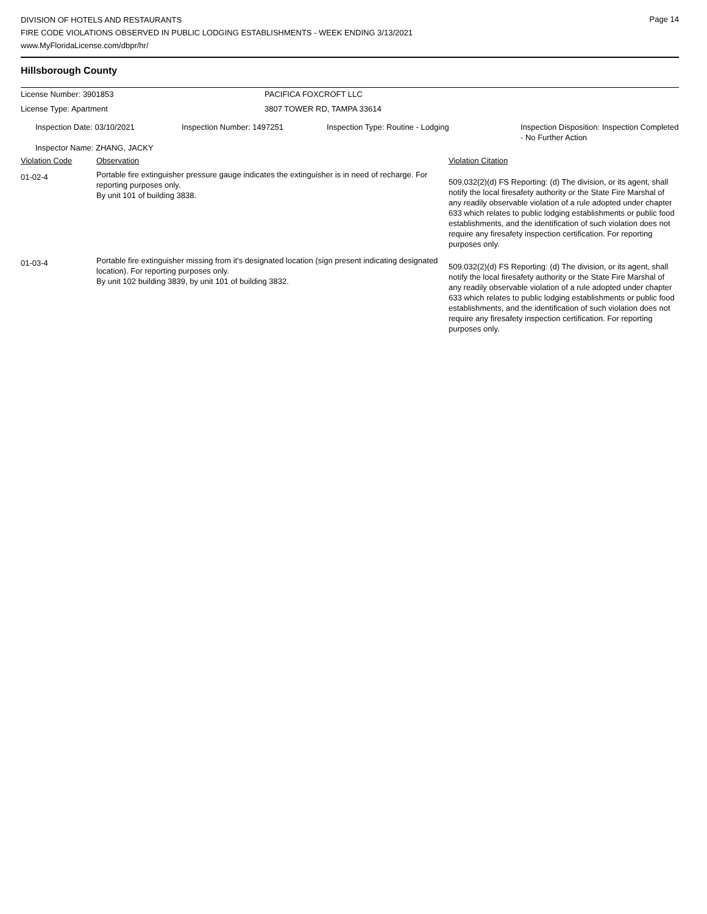Page 14
DIVISION OF HOTELS AND RESTAURANTS
FIRE CODE VIOLATIONS OBSERVED IN PUBLIC LODGING ESTABLISHMENTS - WEEK ENDING 3/13/2021
www.MyFloridaLicense.com/dbpr/hr/
Hillsborough County
| License Number: 3901853 | PACIFICA FOXCROFT LLC |
| License Type: Apartment | 3807 TOWER RD, TAMPA 33614 |
| Inspection Date: 03/10/2021 | Inspection Number: 1497251 | Inspection Type: Routine - Lodging | Inspection Disposition: Inspection Completed - No Further Action |
| Inspector Name: ZHANG, JACKY | | | |
| Violation Code | Observation | Violation Citation |
| 01-02-4 | Portable fire extinguisher pressure gauge indicates the extinguisher is in need of recharge. For reporting purposes only. By unit 101 of building 3838. | 509.032(2)(d) FS Reporting: (d) The division, or its agent, shall notify the local firesafety authority or the State Fire Marshal of any readily observable violation of a rule adopted under chapter 633 which relates to public lodging establishments or public food establishments, and the identification of such violation does not require any firesafety inspection certification. For reporting purposes only. |
| 01-03-4 | Portable fire extinguisher missing from it's designated location (sign present indicating designated location). For reporting purposes only. By unit 102 building 3839, by unit 101 of building 3832. | 509.032(2)(d) FS Reporting: (d) The division, or its agent, shall notify the local firesafety authority or the State Fire Marshal of any readily observable violation of a rule adopted under chapter 633 which relates to public lodging establishments or public food establishments, and the identification of such violation does not require any firesafety inspection certification. For reporting purposes only. |